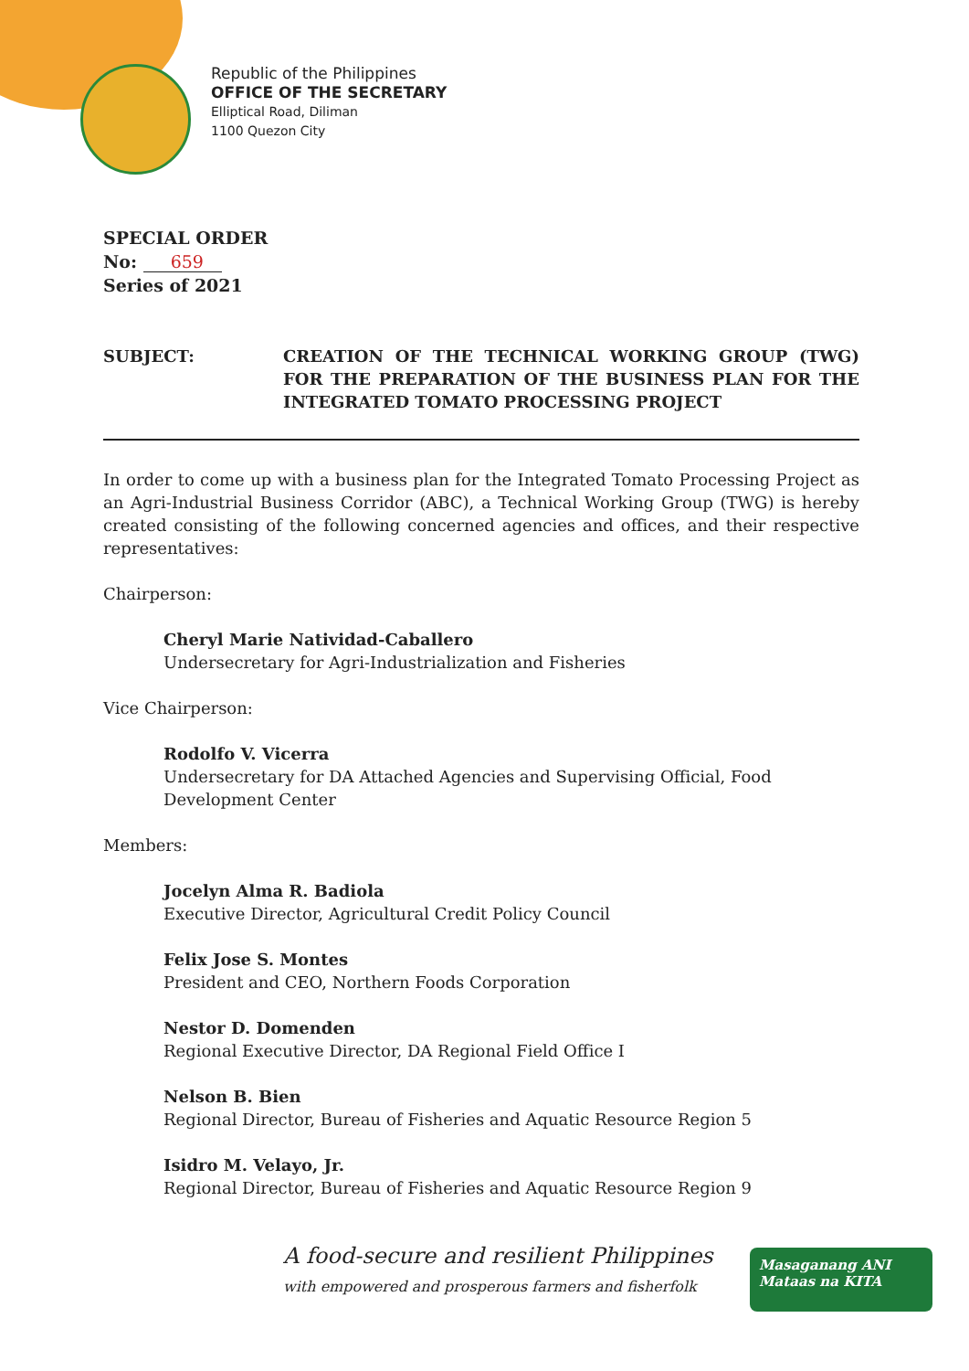Republic of the Philippines
OFFICE OF THE SECRETARY
Elliptical Road, Diliman
1100 Quezon City
SPECIAL ORDER
No: 659
Series of 2021
SUBJECT: CREATION OF THE TECHNICAL WORKING GROUP (TWG) FOR THE PREPARATION OF THE BUSINESS PLAN FOR THE INTEGRATED TOMATO PROCESSING PROJECT
In order to come up with a business plan for the Integrated Tomato Processing Project as an Agri-Industrial Business Corridor (ABC), a Technical Working Group (TWG) is hereby created consisting of the following concerned agencies and offices, and their respective representatives:
Chairperson:
Cheryl Marie Natividad-Caballero
Undersecretary for Agri-Industrialization and Fisheries
Vice Chairperson:
Rodolfo V. Vicerra
Undersecretary for DA Attached Agencies and Supervising Official, Food Development Center
Members:
Jocelyn Alma R. Badiola
Executive Director, Agricultural Credit Policy Council
Felix Jose S. Montes
President and CEO, Northern Foods Corporation
Nestor D. Domenden
Regional Executive Director, DA Regional Field Office I
Nelson B. Bien
Regional Director, Bureau of Fisheries and Aquatic Resource Region 5
Isidro M. Velayo, Jr.
Regional Director, Bureau of Fisheries and Aquatic Resource Region 9
A food-secure and resilient Philippines
with empowered and prosperous farmers and fisherfolk
Masaganang ANI
Mataas na KITA